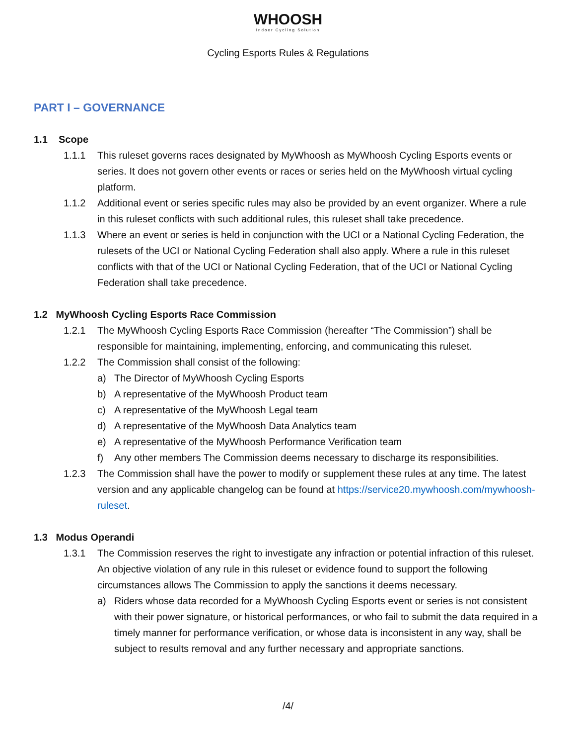WHOOSH
Indoor Cycling Solution
Cycling Esports Rules & Regulations
PART I – GOVERNANCE
1.1 Scope
1.1.1 This ruleset governs races designated by MyWhoosh as MyWhoosh Cycling Esports events or series. It does not govern other events or races or series held on the MyWhoosh virtual cycling platform.
1.1.2 Additional event or series specific rules may also be provided by an event organizer. Where a rule in this ruleset conflicts with such additional rules, this ruleset shall take precedence.
1.1.3 Where an event or series is held in conjunction with the UCI or a National Cycling Federation, the rulesets of the UCI or National Cycling Federation shall also apply. Where a rule in this ruleset conflicts with that of the UCI or National Cycling Federation, that of the UCI or National Cycling Federation shall take precedence.
1.2 MyWhoosh Cycling Esports Race Commission
1.2.1 The MyWhoosh Cycling Esports Race Commission (hereafter “The Commission”) shall be responsible for maintaining, implementing, enforcing, and communicating this ruleset.
1.2.2 The Commission shall consist of the following:
a) The Director of MyWhoosh Cycling Esports
b) A representative of the MyWhoosh Product team
c) A representative of the MyWhoosh Legal team
d) A representative of the MyWhoosh Data Analytics team
e) A representative of the MyWhoosh Performance Verification team
f) Any other members The Commission deems necessary to discharge its responsibilities.
1.2.3 The Commission shall have the power to modify or supplement these rules at any time. The latest version and any applicable changelog can be found at https://service20.mywhoosh.com/mywhoosh-ruleset.
1.3 Modus Operandi
1.3.1 The Commission reserves the right to investigate any infraction or potential infraction of this ruleset. An objective violation of any rule in this ruleset or evidence found to support the following circumstances allows The Commission to apply the sanctions it deems necessary.
a) Riders whose data recorded for a MyWhoosh Cycling Esports event or series is not consistent with their power signature, or historical performances, or who fail to submit the data required in a timely manner for performance verification, or whose data is inconsistent in any way, shall be subject to results removal and any further necessary and appropriate sanctions.
/4/